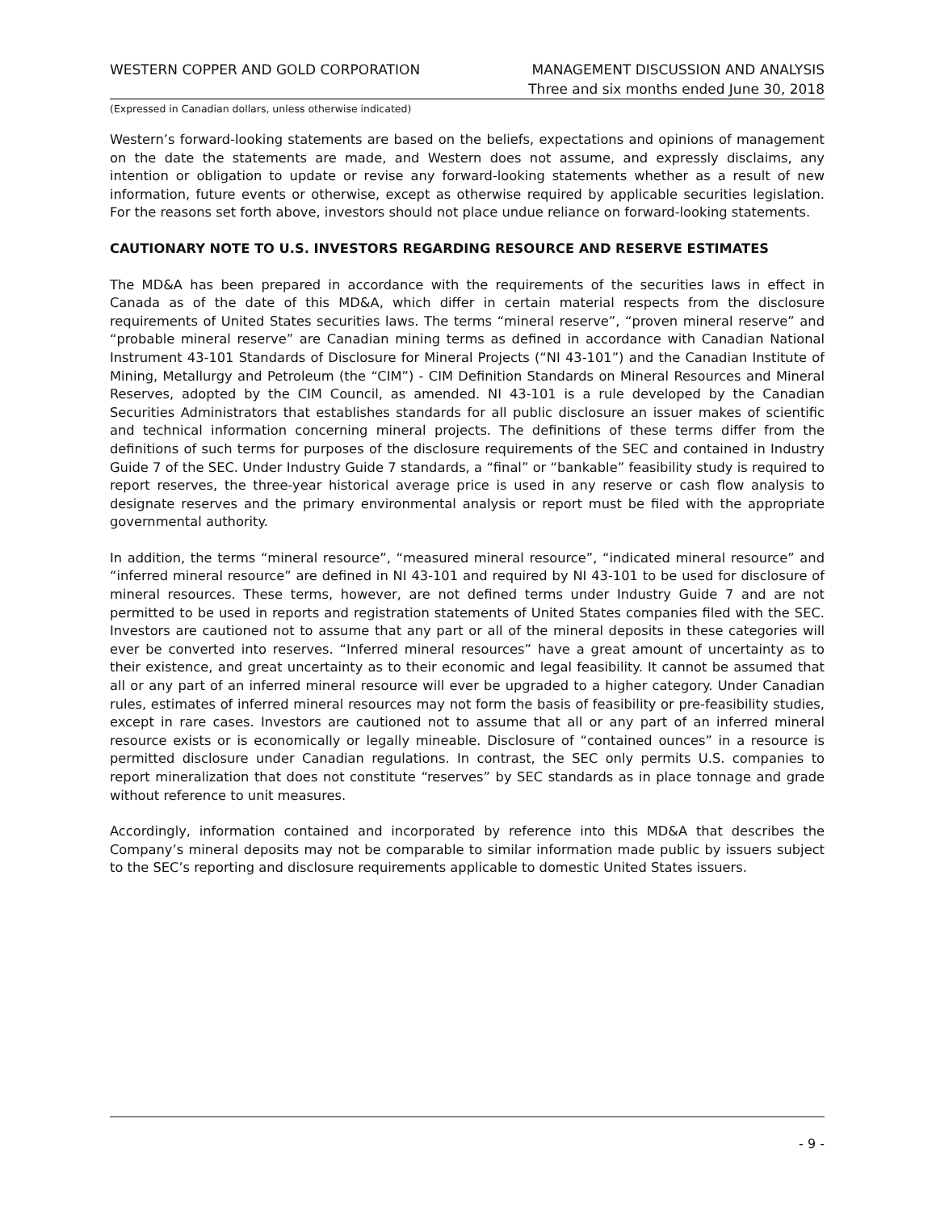WESTERN COPPER AND GOLD CORPORATION MANAGEMENT DISCUSSION AND ANALYSIS
Three and six months ended June 30, 2018
(Expressed in Canadian dollars, unless otherwise indicated)
Western’s forward-looking statements are based on the beliefs, expectations and opinions of management on the date the statements are made, and Western does not assume, and expressly disclaims, any intention or obligation to update or revise any forward-looking statements whether as a result of new information, future events or otherwise, except as otherwise required by applicable securities legislation. For the reasons set forth above, investors should not place undue reliance on forward-looking statements.
CAUTIONARY NOTE TO U.S. INVESTORS REGARDING RESOURCE AND RESERVE ESTIMATES
The MD&A has been prepared in accordance with the requirements of the securities laws in effect in Canada as of the date of this MD&A, which differ in certain material respects from the disclosure requirements of United States securities laws. The terms “mineral reserve”, “proven mineral reserve” and “probable mineral reserve” are Canadian mining terms as defined in accordance with Canadian National Instrument 43-101 Standards of Disclosure for Mineral Projects (“NI 43-101”) and the Canadian Institute of Mining, Metallurgy and Petroleum (the “CIM”) - CIM Definition Standards on Mineral Resources and Mineral Reserves, adopted by the CIM Council, as amended. NI 43-101 is a rule developed by the Canadian Securities Administrators that establishes standards for all public disclosure an issuer makes of scientific and technical information concerning mineral projects. The definitions of these terms differ from the definitions of such terms for purposes of the disclosure requirements of the SEC and contained in Industry Guide 7 of the SEC. Under Industry Guide 7 standards, a “final” or “bankable” feasibility study is required to report reserves, the three-year historical average price is used in any reserve or cash flow analysis to designate reserves and the primary environmental analysis or report must be filed with the appropriate governmental authority.
In addition, the terms “mineral resource”, “measured mineral resource”, “indicated mineral resource” and “inferred mineral resource” are defined in NI 43-101 and required by NI 43-101 to be used for disclosure of mineral resources. These terms, however, are not defined terms under Industry Guide 7 and are not permitted to be used in reports and registration statements of United States companies filed with the SEC. Investors are cautioned not to assume that any part or all of the mineral deposits in these categories will ever be converted into reserves. “Inferred mineral resources” have a great amount of uncertainty as to their existence, and great uncertainty as to their economic and legal feasibility. It cannot be assumed that all or any part of an inferred mineral resource will ever be upgraded to a higher category. Under Canadian rules, estimates of inferred mineral resources may not form the basis of feasibility or pre-feasibility studies, except in rare cases. Investors are cautioned not to assume that all or any part of an inferred mineral resource exists or is economically or legally mineable. Disclosure of “contained ounces” in a resource is permitted disclosure under Canadian regulations. In contrast, the SEC only permits U.S. companies to report mineralization that does not constitute “reserves” by SEC standards as in place tonnage and grade without reference to unit measures.
Accordingly, information contained and incorporated by reference into this MD&A that describes the Company’s mineral deposits may not be comparable to similar information made public by issuers subject to the SEC’s reporting and disclosure requirements applicable to domestic United States issuers.
- 9 -